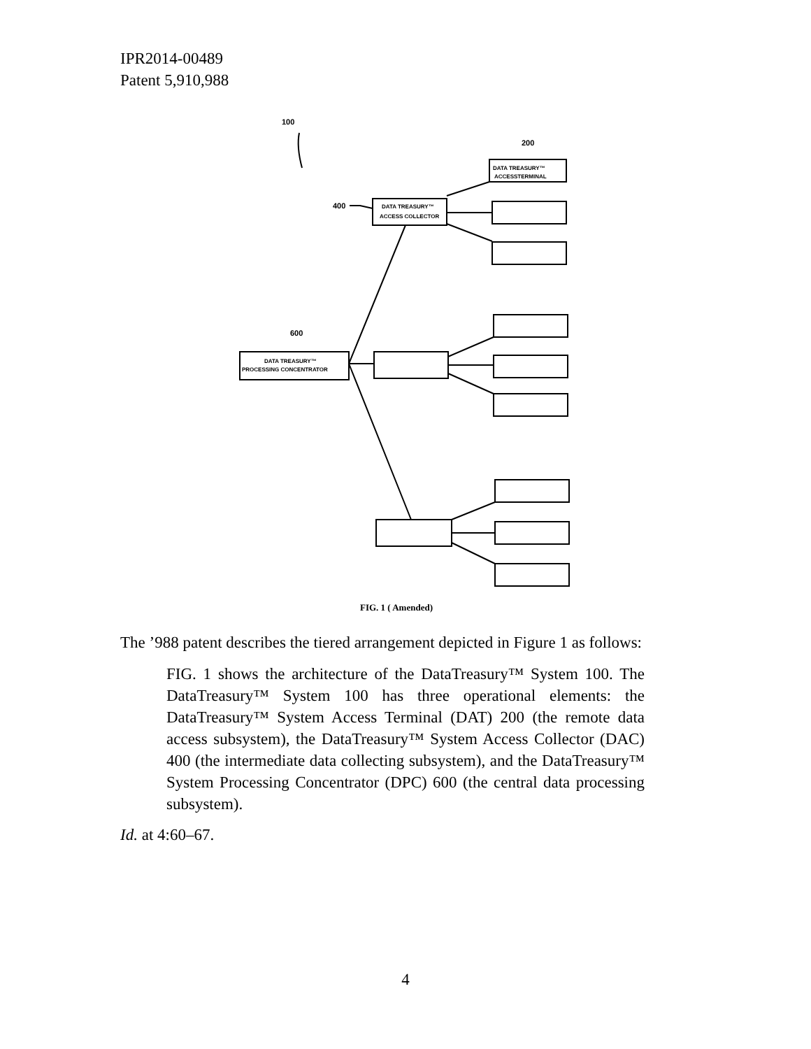IPR2014-00489
Patent 5,910,988
100
200
400
600
DATA TREASURY™
ACCESSTERMINAL
DATA TREASURY™
ACCESS COLLECTOR
DATA TREASURY™
PROCESSING CONCENTRATOR
FIG. 1 ( Amended)
The ’988 patent describes the tiered arrangement depicted in Figure 1 as follows:
FIG. 1 shows the architecture of the DataTreasury™ System 100. The DataTreasury™ System 100 has three operational elements: the DataTreasury™ System Access Terminal (DAT) 200 (the remote data access subsystem), the DataTreasury™ System Access Collector (DAC) 400 (the intermediate data collecting subsystem), and the DataTreasury™ System Processing Concentrator (DPC) 600 (the central data processing subsystem).
Id. at 4:60–67.
4